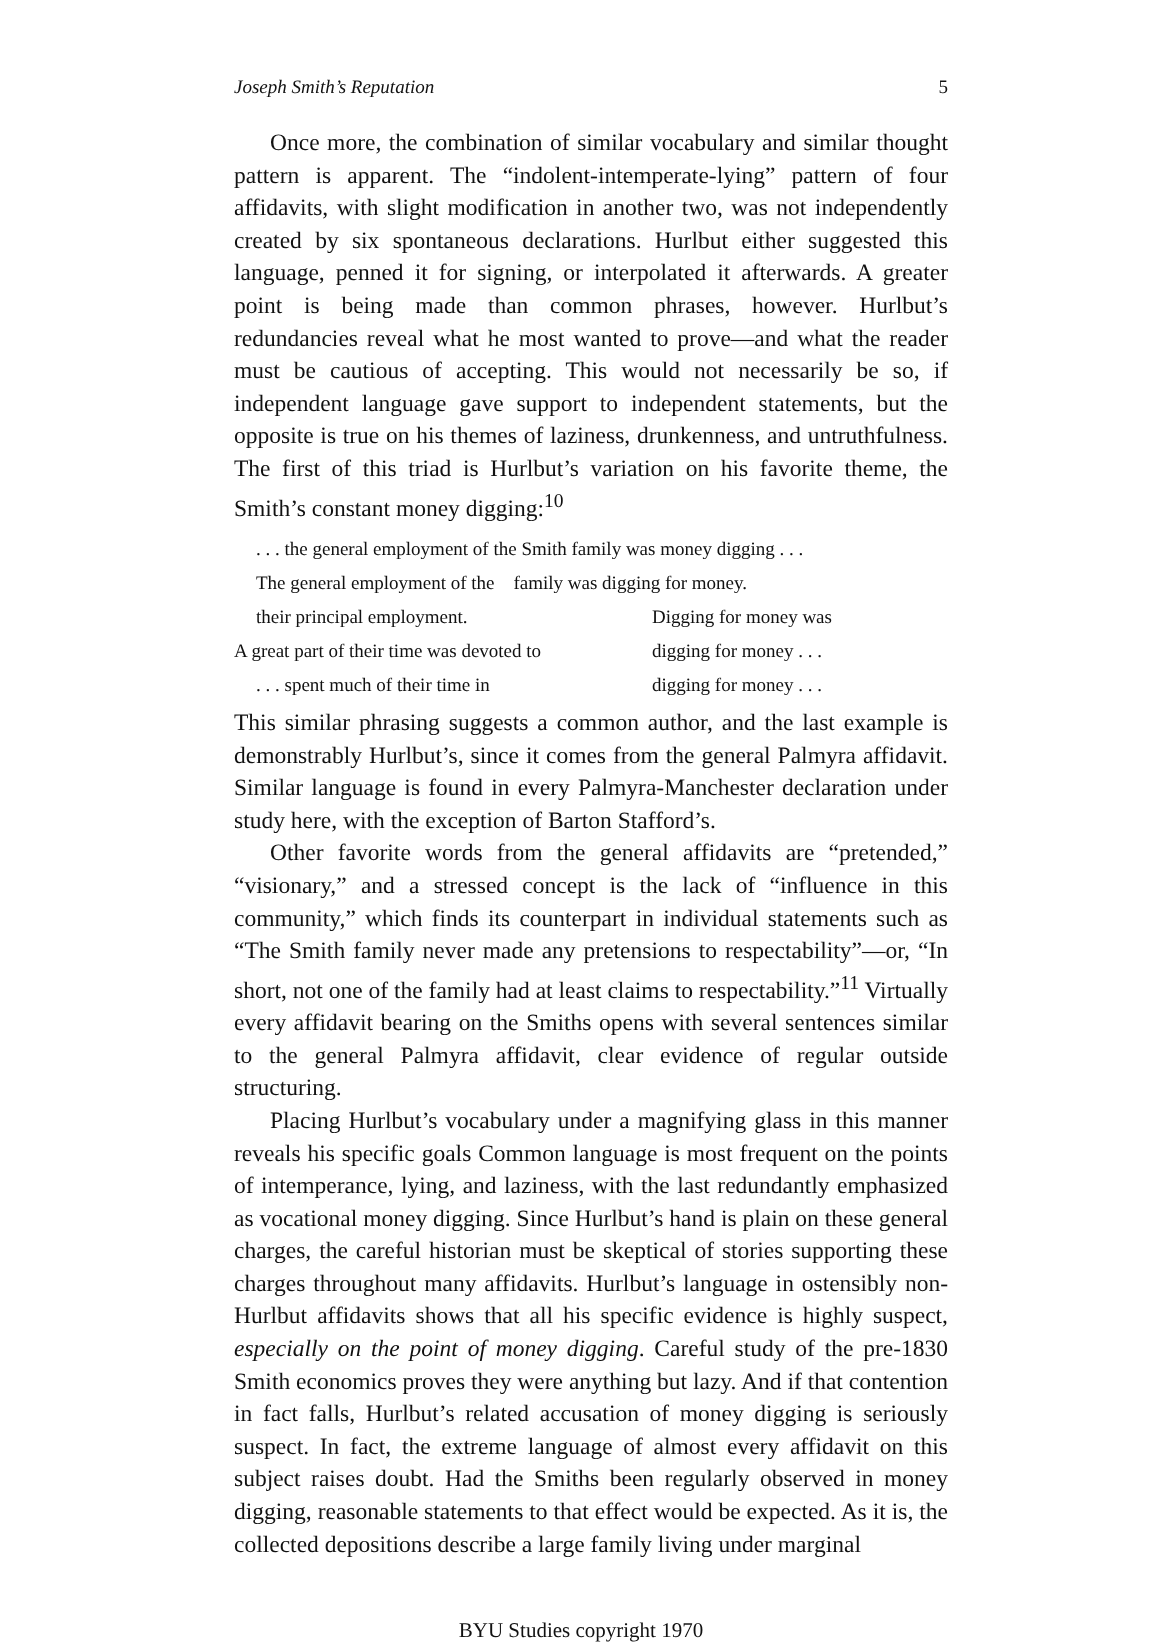Joseph Smith’s Reputation 5
Once more, the combination of similar vocabulary and similar thought pattern is apparent. The “indolent-intemperate-lying” pattern of four affidavits, with slight modification in another two, was not independently created by six spontaneous declarations. Hurlbut either suggested this language, penned it for signing, or interpolated it afterwards. A greater point is being made than common phrases, however. Hurlbut’s redundancies reveal what he most wanted to prove—and what the reader must be cautious of accepting. This would not necessarily be so, if independent language gave support to independent statements, but the opposite is true on his themes of laziness, drunkenness, and untruthfulness. The first of this triad is Hurlbut’s variation on his favorite theme, the Smith’s constant money digging:<sup>10</sup>
. . . the general employment of the Smith family was money digging . . .
The general employment of the family was digging for money.
their principal employment. Digging for money was
A great part of their time was devoted to digging for money . . .
. . . spent much of their time in digging for money . . .
This similar phrasing suggests a common author, and the last example is demonstrably Hurlbut’s, since it comes from the general Palmyra affidavit. Similar language is found in every Palmyra-Manchester declaration under study here, with the exception of Barton Stafford’s.
Other favorite words from the general affidavits are “pretended,” “visionary,” and a stressed concept is the lack of “influence in this community,” which finds its counterpart in individual statements such as “The Smith family never made any pretensions to respectability”—or, “In short, not one of the family had at least claims to respectability.”<sup>11</sup> Virtually every affidavit bearing on the Smiths opens with several sentences similar to the general Palmyra affidavit, clear evidence of regular outside structuring.
Placing Hurlbut’s vocabulary under a magnifying glass in this manner reveals his specific goals Common language is most frequent on the points of intemperance, lying, and laziness, with the last redundantly emphasized as vocational money digging. Since Hurlbut’s hand is plain on these general charges, the careful historian must be skeptical of stories supporting these charges throughout many affidavits. Hurlbut’s language in ostensibly non-Hurlbut affidavits shows that all his specific evidence is highly suspect, especially on the point of money digging. Careful study of the pre-1830 Smith economics proves they were anything but lazy. And if that contention in fact falls, Hurlbut’s related accusation of money digging is seriously suspect. In fact, the extreme language of almost every affidavit on this subject raises doubt. Had the Smiths been regularly observed in money digging, reasonable statements to that effect would be expected. As it is, the collected depositions describe a large family living under marginal
BYU Studies copyright 1970